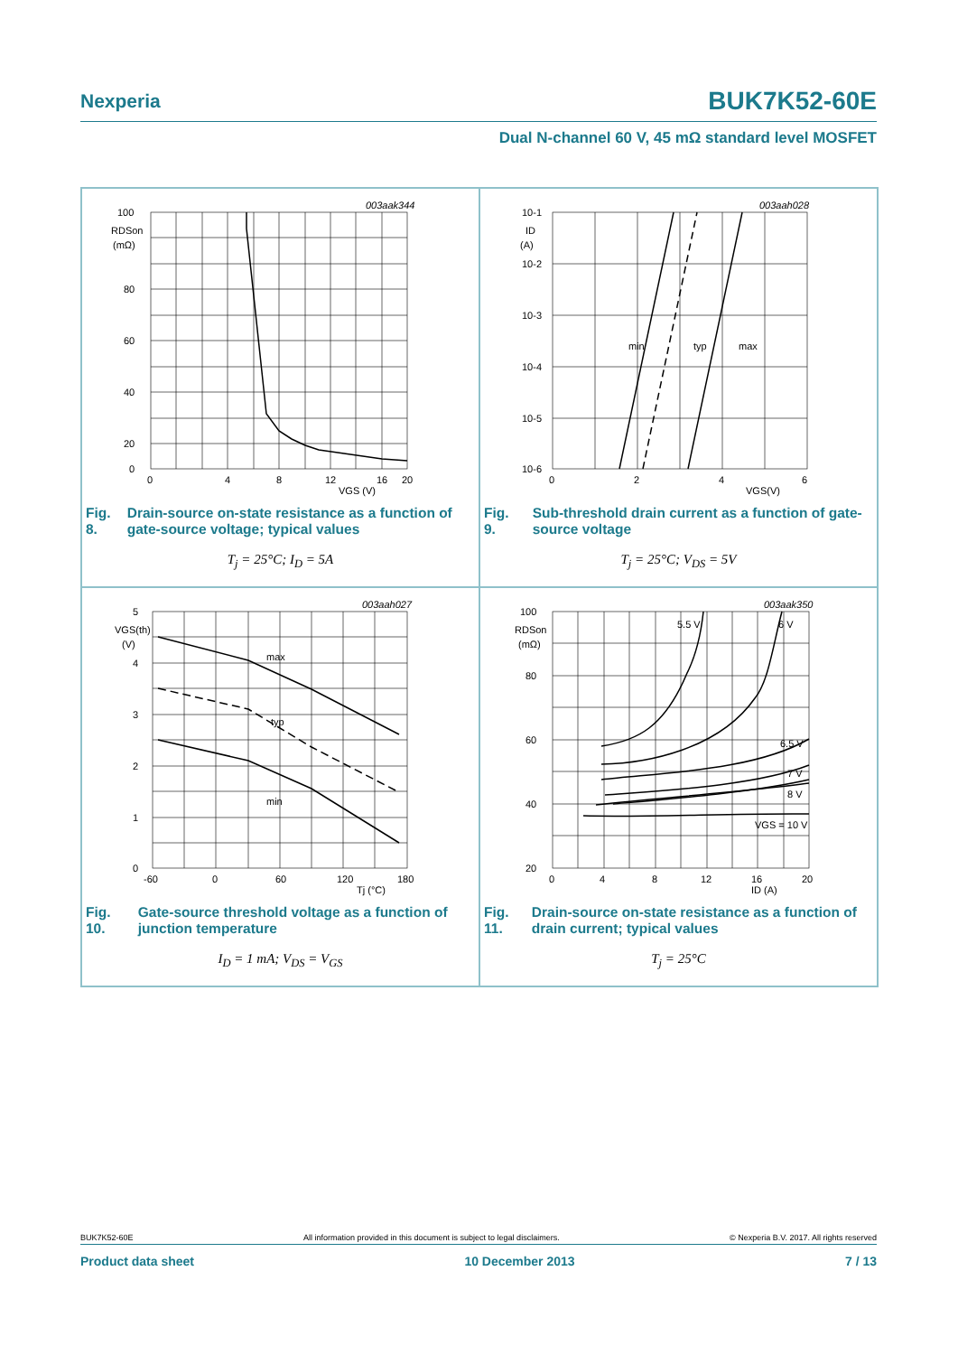BUK7K52-60E Nexperia
Dual N-channel 60 V, 45 mΩ standard level MOSFET
003aak344
100
RDSon
(mΩ)
80
60
40
20
0
0
4
8
12
16
20
VGS (V)
Fig. 8. Drain-source on-state resistance as a function of gate-source voltage; typical values
T<sub>j</sub> = 25°C; I<sub>D</sub> = 5A
003aah028
min
typ
max
10-1
ID
(A)
10-2
10-3
10-4
10-5
10-6
0
2
4
6
VGS(V)
Fig. 9. Sub-threshold drain current as a function of gate-source voltage
T<sub>j</sub> = 25°C; V<sub>DS</sub> = 5V
003aah027
max
typ
min
5
VGS(th)
(V)
4
3
2
1
0
-60
0
60
120
180
Tj (°C)
Fig. 10. Gate-source threshold voltage as a function of junction temperature
I<sub>D</sub> = 1 mA; V<sub>DS</sub> = V<sub>GS</sub>
003aak350
5.5 V
6 V
6.5 V
7 V
8 V
VGS = 10 V
100
RDSon
(mΩ)
80
60
40
20
0
4
8
12
16
20
ID (A)
Fig. 11. Drain-source on-state resistance as a function of drain current; typical values
T<sub>j</sub> = 25°C
BUK7K52-60E All information provided in this document is subject to legal disclaimers. © Nexperia B.V. 2017. All rights reserved
Product data sheet 10 December 2013 7 / 13